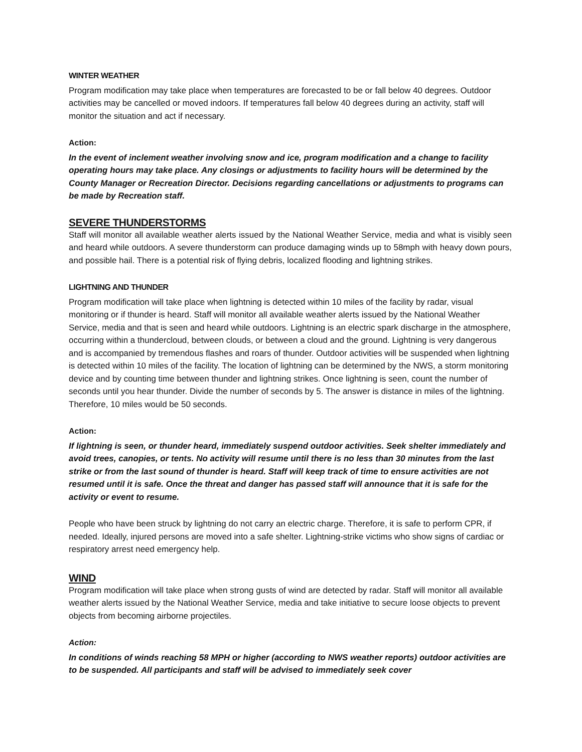WINTER WEATHER
Program modification may take place when temperatures are forecasted to be or fall below 40 degrees. Outdoor activities may be cancelled or moved indoors. If temperatures fall below 40 degrees during an activity, staff will monitor the situation and act if necessary.
Action:
In the event of inclement weather involving snow and ice, program modification and a change to facility operating hours may take place. Any closings or adjustments to facility hours will be determined by the County Manager or Recreation Director. Decisions regarding cancellations or adjustments to programs can be made by Recreation staff.
SEVERE THUNDERSTORMS
Staff will monitor all available weather alerts issued by the National Weather Service, media and what is visibly seen and heard while outdoors. A severe thunderstorm can produce damaging winds up to 58mph with heavy down pours, and possible hail. There is a potential risk of flying debris, localized flooding and lightning strikes.
LIGHTNING AND THUNDER
Program modification will take place when lightning is detected within 10 miles of the facility by radar, visual monitoring or if thunder is heard. Staff will monitor all available weather alerts issued by the National Weather Service, media and that is seen and heard while outdoors. Lightning is an electric spark discharge in the atmosphere, occurring within a thundercloud, between clouds, or between a cloud and the ground. Lightning is very dangerous and is accompanied by tremendous flashes and roars of thunder. Outdoor activities will be suspended when lightning is detected within 10 miles of the facility. The location of lightning can be determined by the NWS, a storm monitoring device and by counting time between thunder and lightning strikes. Once lightning is seen, count the number of seconds until you hear thunder. Divide the number of seconds by 5. The answer is distance in miles of the lightning. Therefore, 10 miles would be 50 seconds.
Action:
If lightning is seen, or thunder heard, immediately suspend outdoor activities. Seek shelter immediately and avoid trees, canopies, or tents. No activity will resume until there is no less than 30 minutes from the last strike or from the last sound of thunder is heard. Staff will keep track of time to ensure activities are not resumed until it is safe. Once the threat and danger has passed staff will announce that it is safe for the activity or event to resume.
People who have been struck by lightning do not carry an electric charge. Therefore, it is safe to perform CPR, if needed. Ideally, injured persons are moved into a safe shelter. Lightning-strike victims who show signs of cardiac or respiratory arrest need emergency help.
WIND
Program modification will take place when strong gusts of wind are detected by radar. Staff will monitor all available weather alerts issued by the National Weather Service, media and take initiative to secure loose objects to prevent objects from becoming airborne projectiles.
Action:
In conditions of winds reaching 58 MPH or higher (according to NWS weather reports) outdoor activities are to be suspended. All participants and staff will be advised to immediately seek cover